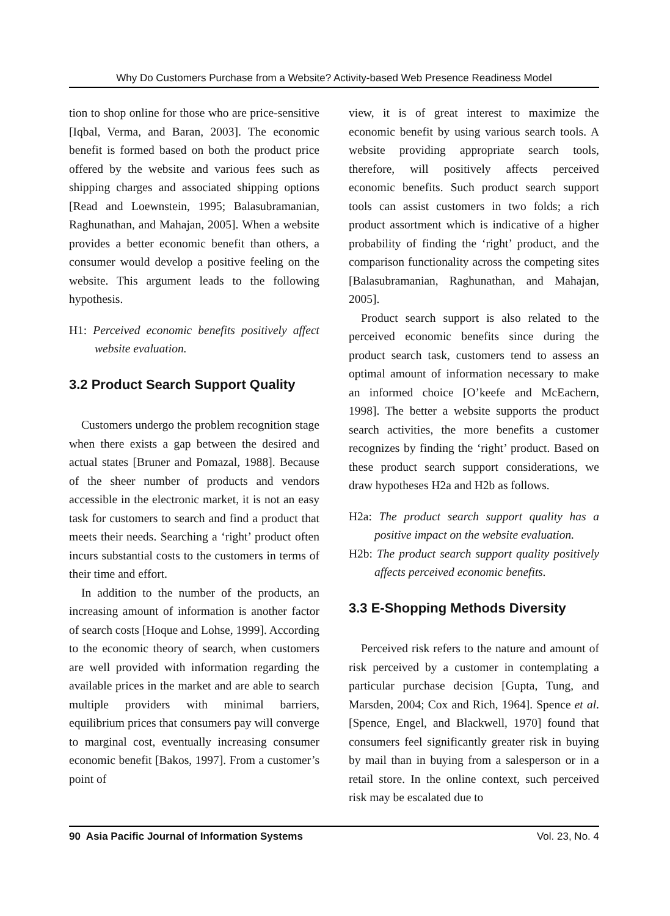Why Do Customers Purchase from a Website? Activity-based Web Presence Readiness Model
tion to shop online for those who are price-sensitive [Iqbal, Verma, and Baran, 2003]. The economic benefit is formed based on both the product price offered by the website and various fees such as shipping charges and associated shipping options [Read and Loewnstein, 1995; Balasubramanian, Raghunathan, and Mahajan, 2005]. When a website provides a better economic benefit than others, a consumer would develop a positive feeling on the website. This argument leads to the following hypothesis.
H1: Perceived economic benefits positively affect website evaluation.
3.2 Product Search Support Quality
Customers undergo the problem recognition stage when there exists a gap between the desired and actual states [Bruner and Pomazal, 1988]. Because of the sheer number of products and vendors accessible in the electronic market, it is not an easy task for customers to search and find a product that meets their needs. Searching a ‘right’ product often incurs substantial costs to the customers in terms of their time and effort.
In addition to the number of the products, an increasing amount of information is another factor of search costs [Hoque and Lohse, 1999]. According to the economic theory of search, when customers are well provided with information regarding the available prices in the market and are able to search multiple providers with minimal barriers, equilibrium prices that consumers pay will converge to marginal cost, eventually increasing consumer economic benefit [Bakos, 1997]. From a customer’s point of
view, it is of great interest to maximize the economic benefit by using various search tools. A website providing appropriate search tools, therefore, will positively affects perceived economic benefits. Such product search support tools can assist customers in two folds; a rich product assortment which is indicative of a higher probability of finding the ‘right’ product, and the comparison functionality across the competing sites [Balasubramanian, Raghunathan, and Mahajan, 2005].
Product search support is also related to the perceived economic benefits since during the product search task, customers tend to assess an optimal amount of information necessary to make an informed choice [O’keefe and McEachern, 1998]. The better a website supports the product search activities, the more benefits a customer recognizes by finding the ‘right’ product. Based on these product search support considerations, we draw hypotheses H2a and H2b as follows.
H2a: The product search support quality has a positive impact on the website evaluation.
H2b: The product search support quality positively affects perceived economic benefits.
3.3 E-Shopping Methods Diversity
Perceived risk refers to the nature and amount of risk perceived by a customer in contemplating a particular purchase decision [Gupta, Tung, and Marsden, 2004; Cox and Rich, 1964]. Spence et al. [Spence, Engel, and Blackwell, 1970] found that consumers feel significantly greater risk in buying by mail than in buying from a salesperson or in a retail store. In the online context, such perceived risk may be escalated due to
90 Asia Pacific Journal of Information Systems Vol. 23, No. 4